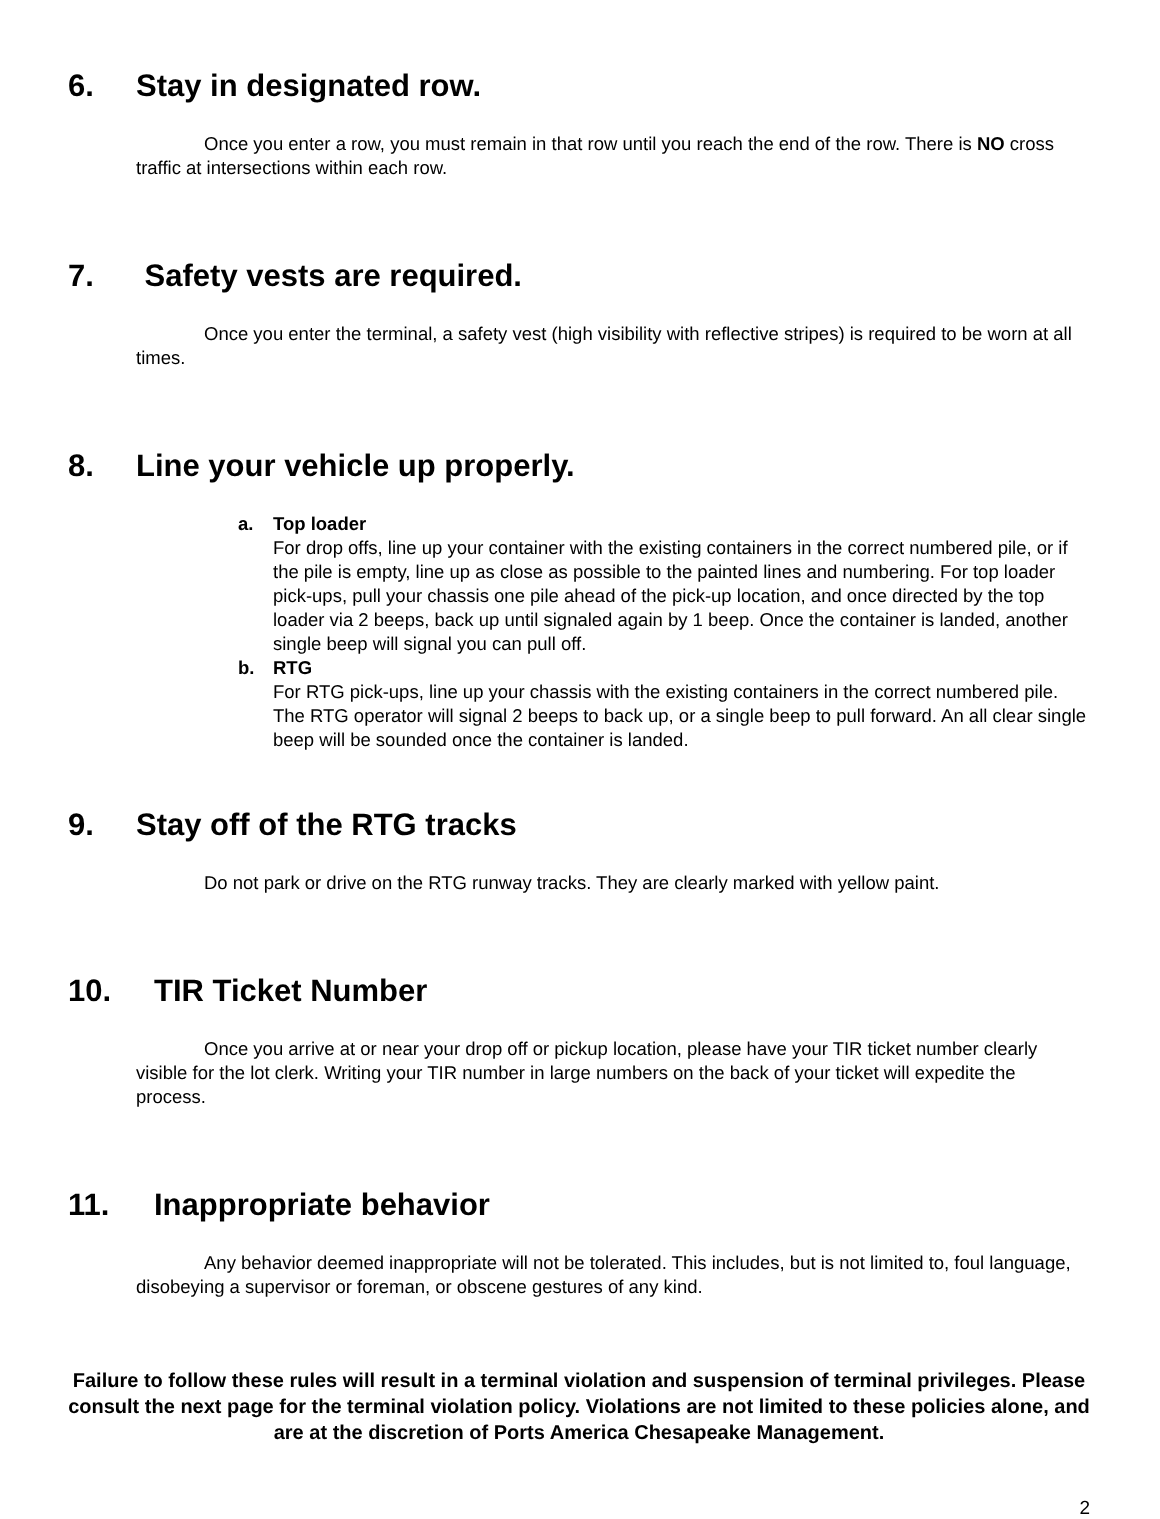6. Stay in designated row.
Once you enter a row, you must remain in that row until you reach the end of the row. There is NO cross traffic at intersections within each row.
7. Safety vests are required.
Once you enter the terminal, a safety vest (high visibility with reflective stripes) is required to be worn at all times.
8. Line your vehicle up properly.
a. Top loader
For drop offs, line up your container with the existing containers in the correct numbered pile, or if the pile is empty, line up as close as possible to the painted lines and numbering. For top loader pick-ups, pull your chassis one pile ahead of the pick-up location, and once directed by the top loader via 2 beeps, back up until signaled again by 1 beep. Once the container is landed, another single beep will signal you can pull off.
b. RTG
For RTG pick-ups, line up your chassis with the existing containers in the correct numbered pile. The RTG operator will signal 2 beeps to back up, or a single beep to pull forward. An all clear single beep will be sounded once the container is landed.
9. Stay off of the RTG tracks
Do not park or drive on the RTG runway tracks. They are clearly marked with yellow paint.
10. TIR Ticket Number
Once you arrive at or near your drop off or pickup location, please have your TIR ticket number clearly visible for the lot clerk. Writing your TIR number in large numbers on the back of your ticket will expedite the process.
11. Inappropriate behavior
Any behavior deemed inappropriate will not be tolerated. This includes, but is not limited to, foul language, disobeying a supervisor or foreman, or obscene gestures of any kind.
Failure to follow these rules will result in a terminal violation and suspension of terminal privileges. Please consult the next page for the terminal violation policy. Violations are not limited to these policies alone, and are at the discretion of Ports America Chesapeake Management.
2